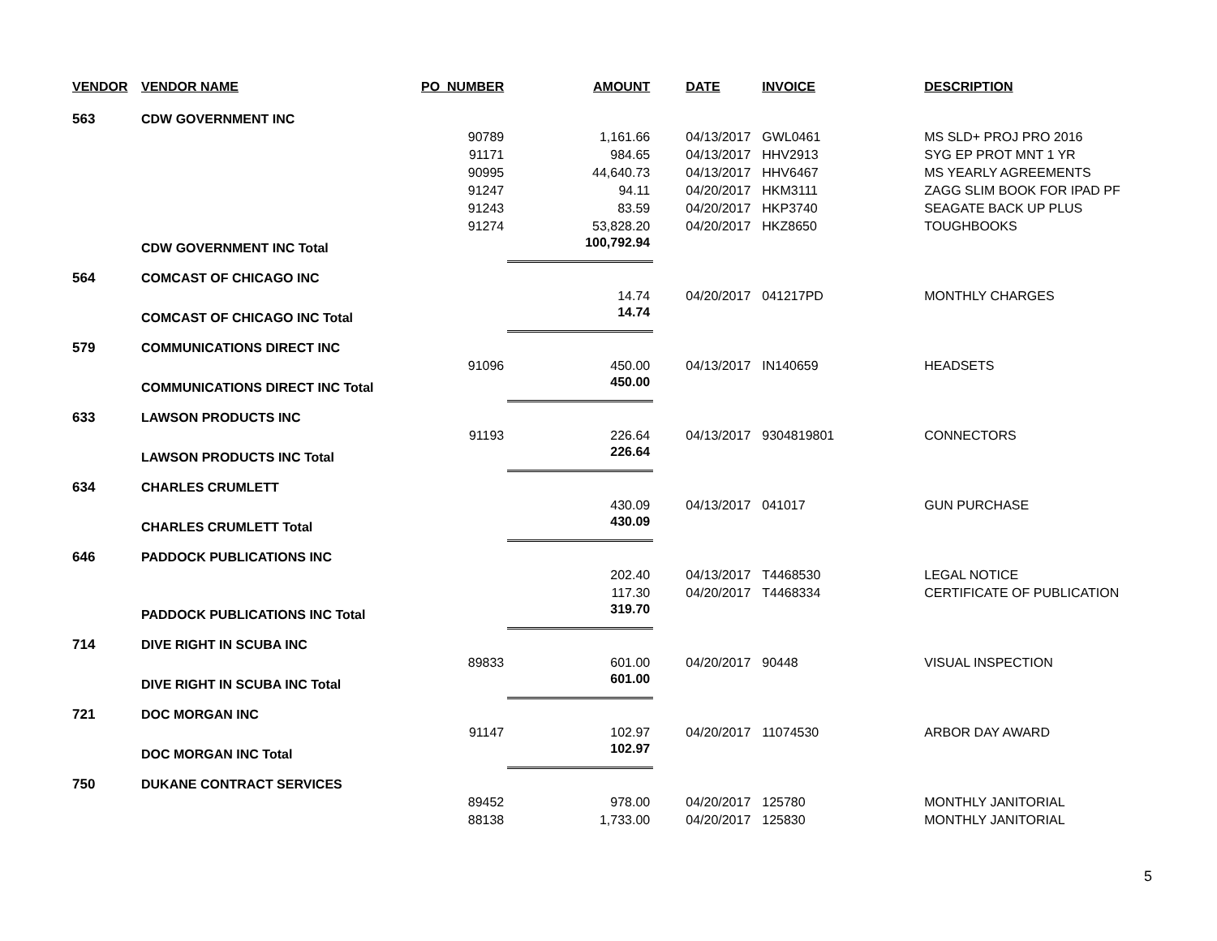| VENDOR | VENDOR NAME | PO_NUMBER | AMOUNT | DATE | INVOICE | DESCRIPTION |
| --- | --- | --- | --- | --- | --- | --- |
| 563 | CDW GOVERNMENT INC | | | | | |
| | | 90789 | 1,161.66 | 04/13/2017 | GWL0461 | MS SLD+ PROJ PRO 2016 |
| | | 91171 | 984.65 | 04/13/2017 | HHV2913 | SYG EP PROT MNT 1 YR |
| | | 90995 | 44,640.73 | 04/13/2017 | HHV6467 | MS YEARLY AGREEMENTS |
| | | 91247 | 94.11 | 04/20/2017 | HKM3111 | ZAGG SLIM BOOK FOR IPAD PF |
| | | 91243 | 83.59 | 04/20/2017 | HKP3740 | SEAGATE BACK UP PLUS |
| | | 91274 | 53,828.20 | 04/20/2017 | HKZ8650 | TOUGHBOOKS |
| | CDW GOVERNMENT INC Total | | 100,792.94 | | | |
| 564 | COMCAST OF CHICAGO INC | | | | | |
| | | | 14.74 | 04/20/2017 | 041217PD | MONTHLY CHARGES |
| | COMCAST OF CHICAGO INC Total | | 14.74 | | | |
| 579 | COMMUNICATIONS DIRECT INC | | | | | |
| | | 91096 | 450.00 | 04/13/2017 | IN140659 | HEADSETS |
| | COMMUNICATIONS DIRECT INC Total | | 450.00 | | | |
| 633 | LAWSON PRODUCTS INC | | | | | |
| | | 91193 | 226.64 | 04/13/2017 | 9304819801 | CONNECTORS |
| | LAWSON PRODUCTS INC Total | | 226.64 | | | |
| 634 | CHARLES CRUMLETT | | | | | |
| | | | 430.09 | 04/13/2017 | 041017 | GUN PURCHASE |
| | CHARLES CRUMLETT Total | | 430.09 | | | |
| 646 | PADDOCK PUBLICATIONS INC | | | | | |
| | | | 202.40 | 04/13/2017 | T4468530 | LEGAL NOTICE |
| | | | 117.30 | 04/20/2017 | T4468334 | CERTIFICATE OF PUBLICATION |
| | PADDOCK PUBLICATIONS INC Total | | 319.70 | | | |
| 714 | DIVE RIGHT IN SCUBA INC | | | | | |
| | | 89833 | 601.00 | 04/20/2017 | 90448 | VISUAL INSPECTION |
| | DIVE RIGHT IN SCUBA INC Total | | 601.00 | | | |
| 721 | DOC MORGAN INC | | | | | |
| | | 91147 | 102.97 | 04/20/2017 | 11074530 | ARBOR DAY AWARD |
| | DOC MORGAN INC Total | | 102.97 | | | |
| 750 | DUKANE CONTRACT SERVICES | | | | | |
| | | 89452 | 978.00 | 04/20/2017 | 125780 | MONTHLY JANITORIAL |
| | | 88138 | 1,733.00 | 04/20/2017 | 125830 | MONTHLY JANITORIAL |
5